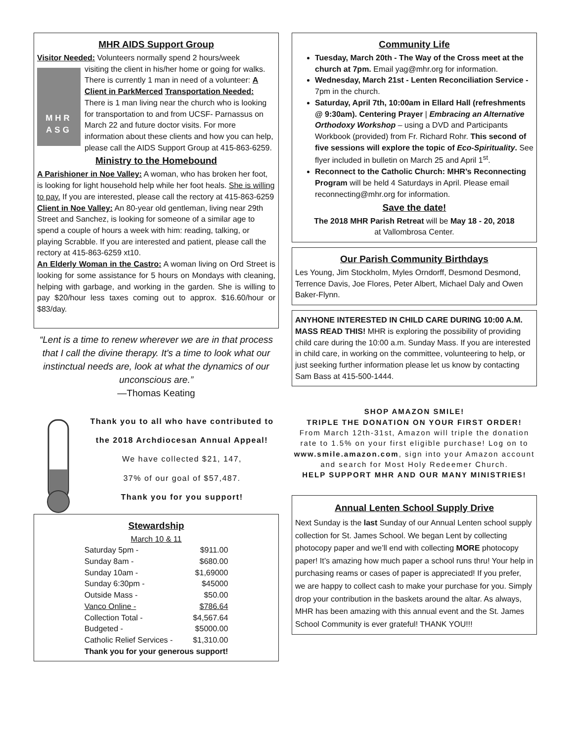MHR AIDS Support Group
Visitor Needed: Volunteers normally spend 2 hours/week
MHR ASG
visiting the client in his/her home or going for walks. There is currently 1 man in need of a volunteer: A Client in ParkMerced Transportation Needed: There is 1 man living near the church who is looking for transportation to and from UCSF- Parnassus on March 22 and future doctor visits. For more information about these clients and how you can help, please call the AIDS Support Group at 415-863-6259.
Ministry to the Homebound
A Parishioner in Noe Valley: A woman, who has broken her foot, is looking for light household help while her foot heals. She is willing to pay. If you are interested, please call the rectory at 415-863-6259
Client in Noe Valley: An 80-year old gentleman, living near 29th Street and Sanchez, is looking for someone of a similar age to spend a couple of hours a week with him: reading, talking, or playing Scrabble. If you are interested and patient, please call the rectory at 415-863-6259 xt10.
An Elderly Woman in the Castro: A woman living on Ord Street is looking for some assistance for 5 hours on Mondays with cleaning, helping with garbage, and working in the garden. She is willing to pay $20/hour less taxes coming out to approx. $16.60/hour or $83/day.
“Lent is a time to renew wherever we are in that process that I call the divine therapy. It's a time to look what our instinctual needs are, look at what the dynamics of our unconscious are.”
—Thomas Keating
Thank you to all who have contributed to the 2018 Archdiocesan Annual Appeal!
We have collected $21, 147,
37% of our goal of $57,487.
Thank you for you support!
Stewardship
| March 10 & 11 | |
| Saturday 5pm - | $911.00 |
| Sunday 8am - | $680.00 |
| Sunday 10am - | $1,69000 |
| Sunday 6:30pm - | $45000 |
| Outside Mass - | $50.00 |
| Vanco Online - | $786.64 |
| Collection Total - | $4,567.64 |
| Budgeted - | $5000.00 |
| Catholic Relief Services - | $1,310.00 |
| Thank you for your generous support! | |
Community Life
Tuesday, March 20th - The Way of the Cross meet at the church at 7pm. Email yag@mhr.org for information.
Wednesday, March 21st - Lenten Reconciliation Service - 7pm in the church.
Saturday, April 7th, 10:00am in Ellard Hall (refreshments @ 9:30am). Centering Prayer | Embracing an Alternative Orthodoxy Workshop – using a DVD and Participants Workbook (provided) from Fr. Richard Rohr. This second of five sessions will explore the topic of Eco-Spirituality. See flyer included in bulletin on March 25 and April 1<sup>st</sup>.
Reconnect to the Catholic Church: MHR’s Reconnecting Program will be held 4 Saturdays in April. Please email reconnecting@mhr.org for information.
Save the date!
The 2018 MHR Parish Retreat will be May 18 - 20, 2018
at Vallombrosa Center.
Our Parish Community Birthdays
Les Young, Jim Stockholm, Myles Orndorff, Desmond Desmond, Terrence Davis, Joe Flores, Peter Albert, Michael Daly and Owen Baker-Flynn.
ANYHONE INTERESTED IN CHILD CARE DURING 10:00 A.M. MASS READ THIS! MHR is exploring the possibility of providing child care during the 10:00 a.m. Sunday Mass. If you are interested in child care, in working on the committee, volunteering to help, or just seeking further information please let us know by contacting Sam Bass at 415-500-1444.
SHOP AMAZON SMILE!
TRIPLE THE DONATION ON YOUR FIRST ORDER!
From March 12th-31st, Amazon will triple the donation rate to 1.5% on your first eligible purchase! Log on to www.smile.amazon.com, sign into your Amazon account and search for Most Holy Redeemer Church.
HELP SUPPORT MHR AND OUR MANY MINISTRIES!
Annual Lenten School Supply Drive
Next Sunday is the last Sunday of our Annual Lenten school supply collection for St. James School. We began Lent by collecting photocopy paper and we’ll end with collecting MORE photocopy paper! It’s amazing how much paper a school runs thru! Your help in purchasing reams or cases of paper is appreciated! If you prefer, we are happy to collect cash to make your purchase for you. Simply drop your contribution in the baskets around the altar. As always, MHR has been amazing with this annual event and the St. James School Community is ever grateful! THANK YOU!!!